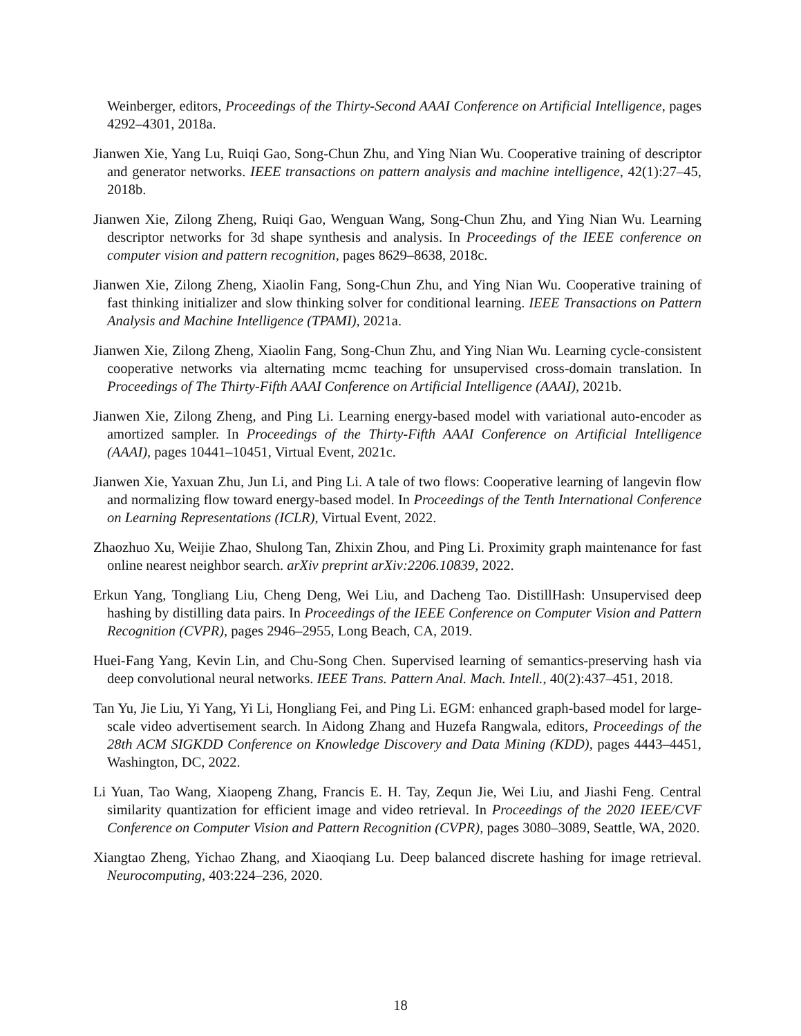Weinberger, editors, Proceedings of the Thirty-Second AAAI Conference on Artificial Intelligence, pages 4292–4301, 2018a.
Jianwen Xie, Yang Lu, Ruiqi Gao, Song-Chun Zhu, and Ying Nian Wu. Cooperative training of descriptor and generator networks. IEEE transactions on pattern analysis and machine intelligence, 42(1):27–45, 2018b.
Jianwen Xie, Zilong Zheng, Ruiqi Gao, Wenguan Wang, Song-Chun Zhu, and Ying Nian Wu. Learning descriptor networks for 3d shape synthesis and analysis. In Proceedings of the IEEE conference on computer vision and pattern recognition, pages 8629–8638, 2018c.
Jianwen Xie, Zilong Zheng, Xiaolin Fang, Song-Chun Zhu, and Ying Nian Wu. Cooperative training of fast thinking initializer and slow thinking solver for conditional learning. IEEE Transactions on Pattern Analysis and Machine Intelligence (TPAMI), 2021a.
Jianwen Xie, Zilong Zheng, Xiaolin Fang, Song-Chun Zhu, and Ying Nian Wu. Learning cycle-consistent cooperative networks via alternating mcmc teaching for unsupervised cross-domain translation. In Proceedings of The Thirty-Fifth AAAI Conference on Artificial Intelligence (AAAI), 2021b.
Jianwen Xie, Zilong Zheng, and Ping Li. Learning energy-based model with variational auto-encoder as amortized sampler. In Proceedings of the Thirty-Fifth AAAI Conference on Artificial Intelligence (AAAI), pages 10441–10451, Virtual Event, 2021c.
Jianwen Xie, Yaxuan Zhu, Jun Li, and Ping Li. A tale of two flows: Cooperative learning of langevin flow and normalizing flow toward energy-based model. In Proceedings of the Tenth International Conference on Learning Representations (ICLR), Virtual Event, 2022.
Zhaozhuo Xu, Weijie Zhao, Shulong Tan, Zhixin Zhou, and Ping Li. Proximity graph maintenance for fast online nearest neighbor search. arXiv preprint arXiv:2206.10839, 2022.
Erkun Yang, Tongliang Liu, Cheng Deng, Wei Liu, and Dacheng Tao. DistillHash: Unsupervised deep hashing by distilling data pairs. In Proceedings of the IEEE Conference on Computer Vision and Pattern Recognition (CVPR), pages 2946–2955, Long Beach, CA, 2019.
Huei-Fang Yang, Kevin Lin, and Chu-Song Chen. Supervised learning of semantics-preserving hash via deep convolutional neural networks. IEEE Trans. Pattern Anal. Mach. Intell., 40(2):437–451, 2018.
Tan Yu, Jie Liu, Yi Yang, Yi Li, Hongliang Fei, and Ping Li. EGM: enhanced graph-based model for large-scale video advertisement search. In Aidong Zhang and Huzefa Rangwala, editors, Proceedings of the 28th ACM SIGKDD Conference on Knowledge Discovery and Data Mining (KDD), pages 4443–4451, Washington, DC, 2022.
Li Yuan, Tao Wang, Xiaopeng Zhang, Francis E. H. Tay, Zequn Jie, Wei Liu, and Jiashi Feng. Central similarity quantization for efficient image and video retrieval. In Proceedings of the 2020 IEEE/CVF Conference on Computer Vision and Pattern Recognition (CVPR), pages 3080–3089, Seattle, WA, 2020.
Xiangtao Zheng, Yichao Zhang, and Xiaoqiang Lu. Deep balanced discrete hashing for image retrieval. Neurocomputing, 403:224–236, 2020.
18